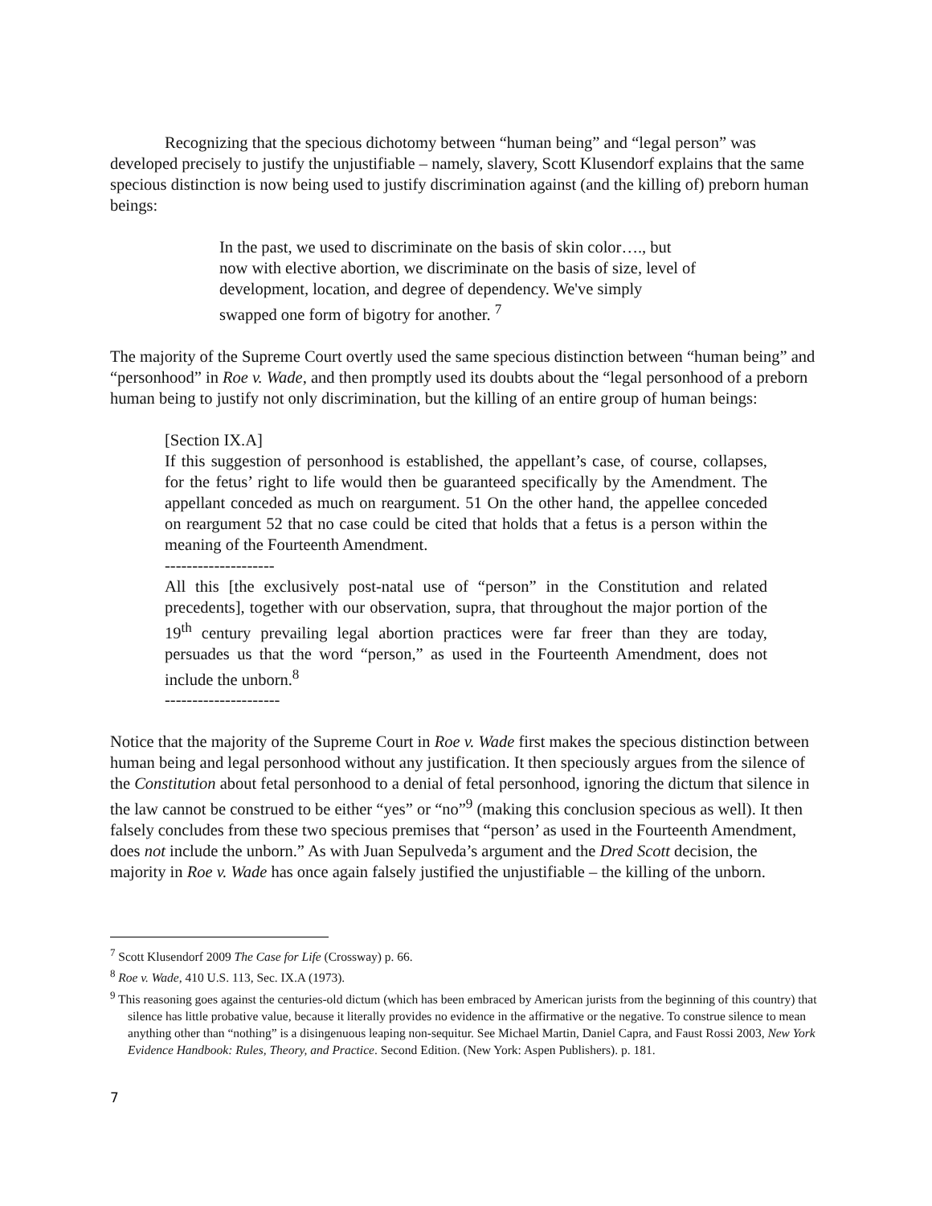Recognizing that the specious dichotomy between “human being” and “legal person” was developed precisely to justify the unjustifiable – namely, slavery, Scott Klusendorf explains that the same specious distinction is now being used to justify discrimination against (and the killing of) preborn human beings:
In the past, we used to discriminate on the basis of skin color…., but now with elective abortion, we discriminate on the basis of size, level of development, location, and degree of dependency. We've simply swapped one form of bigotry for another. <sup>7</sup>
The majority of the Supreme Court overtly used the same specious distinction between “human being” and “personhood” in Roe v. Wade, and then promptly used its doubts about the “legal personhood of a preborn human being to justify not only discrimination, but the killing of an entire group of human beings:
[Section IX.A]
If this suggestion of personhood is established, the appellant’s case, of course, collapses, for the fetus’ right to life would then be guaranteed specifically by the Amendment. The appellant conceded as much on reargument. 51 On the other hand, the appellee conceded on reargument 52 that no case could be cited that holds that a fetus is a person within the meaning of the Fourteenth Amendment.
--------------------
All this [the exclusively post-natal use of “person” in the Constitution and related precedents], together with our observation, supra, that throughout the major portion of the 19<sup>th</sup> century prevailing legal abortion practices were far freer than they are today, persuades us that the word “person,” as used in the Fourteenth Amendment, does not include the unborn.<sup>8</sup>
---------------------
Notice that the majority of the Supreme Court in Roe v. Wade first makes the specious distinction between human being and legal personhood without any justification. It then speciously argues from the silence of the Constitution about fetal personhood to a denial of fetal personhood, ignoring the dictum that silence in the law cannot be construed to be either “yes” or “no”<sup>9</sup> (making this conclusion specious as well). It then falsely concludes from these two specious premises that “person’ as used in the Fourteenth Amendment, does not include the unborn.” As with Juan Sepulveda’s argument and the Dred Scott decision, the majority in Roe v. Wade has once again falsely justified the unjustifiable – the killing of the unborn.
<sup>7</sup> Scott Klusendorf 2009 The Case for Life (Crossway) p. 66.
<sup>8</sup> Roe v. Wade, 410 U.S. 113, Sec. IX.A (1973).
<sup>9</sup> This reasoning goes against the centuries-old dictum (which has been embraced by American jurists from the beginning of this country) that silence has little probative value, because it literally provides no evidence in the affirmative or the negative. To construe silence to mean anything other than “nothing” is a disingenuous leaping non-sequitur. See Michael Martin, Daniel Capra, and Faust Rossi 2003, New York Evidence Handbook: Rules, Theory, and Practice. Second Edition. (New York: Aspen Publishers). p. 181.
7